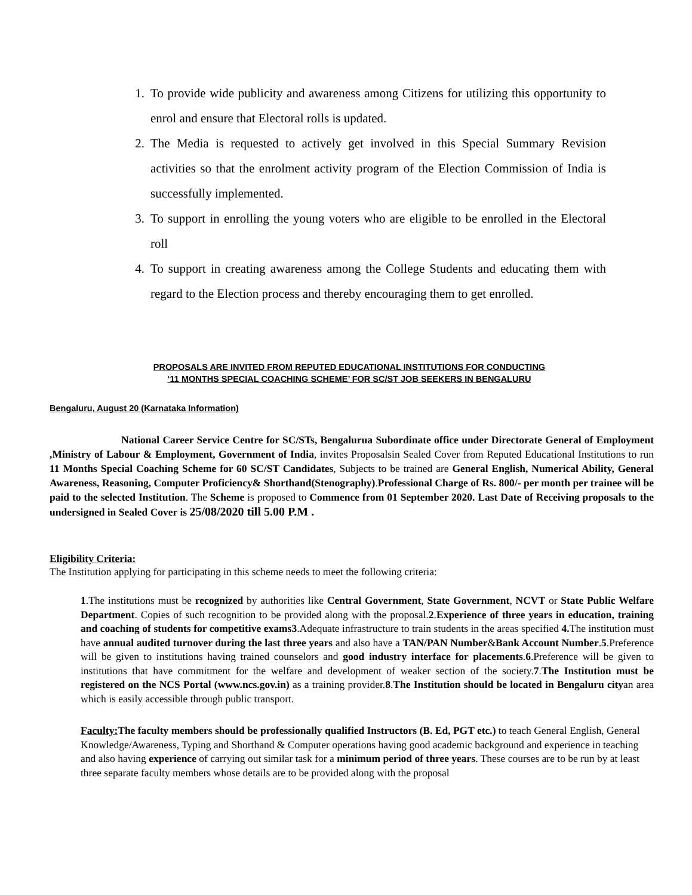1. To provide wide publicity and awareness among Citizens for utilizing this opportunity to enrol and ensure that Electoral rolls is updated.
2. The Media is requested to actively get involved in this Special Summary Revision activities so that the enrolment activity program of the Election Commission of India is successfully implemented.
3. To support in enrolling the young voters who are eligible to be enrolled in the Electoral roll
4. To support in creating awareness among the College Students and educating them with regard to the Election process and thereby encouraging them to get enrolled.
PROPOSALS ARE INVITED FROM REPUTED EDUCATIONAL INSTITUTIONS FOR CONDUCTING
‘11 MONTHS SPECIAL COACHING SCHEME’ FOR SC/ST JOB SEEKERS IN BENGALURU
Bengaluru, August 20 (Karnataka Information)
National Career Service Centre for SC/STs, Bengalurua Subordinate office under Directorate General of Employment ,Ministry of Labour & Employment, Government of India, invites Proposalsin Sealed Cover from Reputed Educational Institutions to run 11 Months Special Coaching Scheme for 60 SC/ST Candidates, Subjects to be trained are General English, Numerical Ability, General Awareness, Reasoning, Computer Proficiency& Shorthand(Stenography).Professional Charge of Rs. 800/- per month per trainee will be paid to the selected Institution. The Scheme is proposed to Commence from 01 September 2020. Last Date of Receiving proposals to the undersigned in Sealed Cover is 25/08/2020 till 5.00 P.M .
Eligibility Criteria:
The Institution applying for participating in this scheme needs to meet the following criteria:
1.The institutions must be recognized by authorities like Central Government, State Government, NCVT or State Public Welfare Department. Copies of such recognition to be provided along with the proposal.2.Experience of three years in education, training and coaching of students for competitive exams3.Adequate infrastructure to train students in the areas specified 4. The institution must have annual audited turnover during the last three years and also have a TAN/PAN Number&Bank Account Number.5.Preference will be given to institutions having trained counselors and good industry interface for placements.6.Preference will be given to institutions that have commitment for the welfare and development of weaker section of the society.7.The Institution must be registered on the NCS Portal (www.ncs.gov.in) as a training provider.8.The Institution should be located in Bengaluru cityan area which is easily accessible through public transport.
Faculty: The faculty members should be professionally qualified Instructors (B. Ed, PGT etc.) to teach General English, General Knowledge/Awareness, Typing and Shorthand & Computer operations having good academic background and experience in teaching and also having experience of carrying out similar task for a minimum period of three years. These courses are to be run by at least three separate faculty members whose details are to be provided along with the proposal